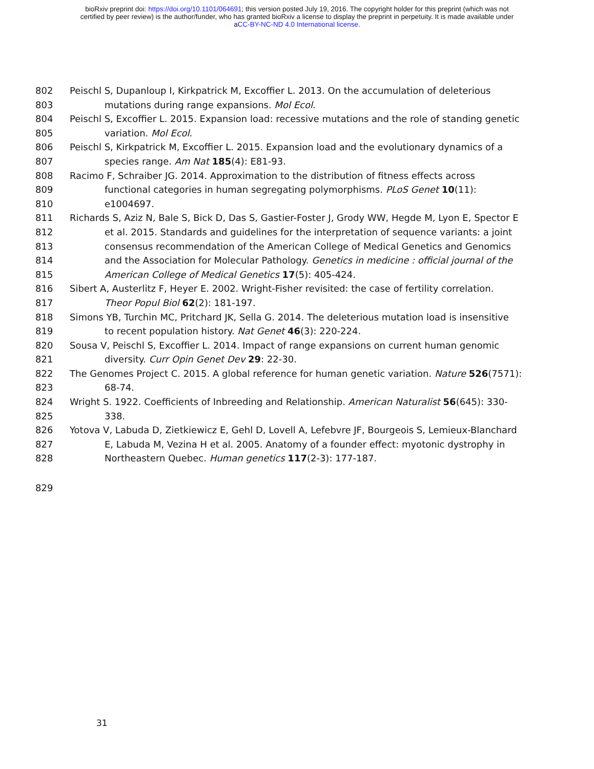bioRxiv preprint doi: https://doi.org/10.1101/064691; this version posted July 19, 2016. The copyright holder for this preprint (which was not
certified by peer review) is the author/funder, who has granted bioRxiv a license to display the preprint in perpetuity. It is made available under
aCC-BY-NC-ND 4.0 International license.
802 Peischl S, Dupanloup I, Kirkpatrick M, Excoffier L. 2013. On the accumulation of deleterious
803 mutations during range expansions. Mol Ecol.
804 Peischl S, Excoffier L. 2015. Expansion load: recessive mutations and the role of standing genetic
805 variation. Mol Ecol.
806 Peischl S, Kirkpatrick M, Excoffier L. 2015. Expansion load and the evolutionary dynamics of a
807 species range. Am Nat 185(4): E81-93.
808 Racimo F, Schraiber JG. 2014. Approximation to the distribution of fitness effects across
809 functional categories in human segregating polymorphisms. PLoS Genet 10(11):
810 e1004697.
811 Richards S, Aziz N, Bale S, Bick D, Das S, Gastier-Foster J, Grody WW, Hegde M, Lyon E, Spector E
812 et al. 2015. Standards and guidelines for the interpretation of sequence variants: a joint
813 consensus recommendation of the American College of Medical Genetics and Genomics
814 and the Association for Molecular Pathology. Genetics in medicine : official journal of the
815 American College of Medical Genetics 17(5): 405-424.
816 Sibert A, Austerlitz F, Heyer E. 2002. Wright-Fisher revisited: the case of fertility correlation.
817 Theor Popul Biol 62(2): 181-197.
818 Simons YB, Turchin MC, Pritchard JK, Sella G. 2014. The deleterious mutation load is insensitive
819 to recent population history. Nat Genet 46(3): 220-224.
820 Sousa V, Peischl S, Excoffier L. 2014. Impact of range expansions on current human genomic
821 diversity. Curr Opin Genet Dev 29: 22-30.
822 The Genomes Project C. 2015. A global reference for human genetic variation. Nature 526(7571):
823 68-74.
824 Wright S. 1922. Coefficients of Inbreeding and Relationship. American Naturalist 56(645): 330-
825 338.
826 Yotova V, Labuda D, Zietkiewicz E, Gehl D, Lovell A, Lefebvre JF, Bourgeois S, Lemieux-Blanchard
827 E, Labuda M, Vezina H et al. 2005. Anatomy of a founder effect: myotonic dystrophy in
828 Northeastern Quebec. Human genetics 117(2-3): 177-187.
829
31